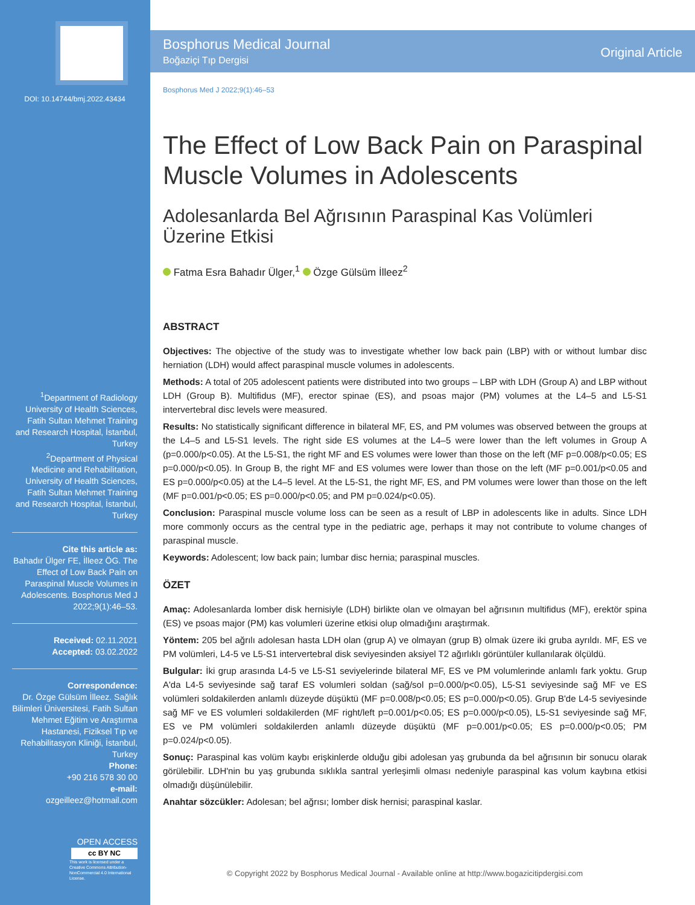DOI: 10.14744/bmj.2022.43434
<sup>1</sup> Department of Radiology University of Health Sciences, Fatih Sultan Mehmet Training and Research Hospital, İstanbul, Turkey
<sup>2</sup> Department of Physical Medicine and Rehabilitation, University of Health Sciences, Fatih Sultan Mehmet Training and Research Hospital, İstanbul, Turkey
Cite this article as:
Bahadır Ülger FE, İlleez ÖG. The Effect of Low Back Pain on Paraspinal Muscle Volumes in Adolescents. Bosphorus Med J 2022;9(1):46–53.
Received: 02.11.2021
Accepted: 03.02.2022
Correspondence:
Dr. Özge Gülsüm İlleez. Sağlık Bilimleri Üniversitesi, Fatih Sultan Mehmet Eğitim ve Araştırma Hastanesi, Fiziksel Tıp ve Rehabilitasyon Kliniği, İstanbul, Turkey
Phone:
+90 216 578 30 00
e-mail:
ozgeilleez@hotmail.com
OPEN ACCESS
cc BY NC
This work is licensed under a Creative Commons Attribution-NonCommercial 4.0 International License.
Bosphorus Medical Journal
Boğaziçi Tıp Dergisi
Original Article
Bosphorus Med J 2022;9(1):46–53
The Effect of Low Back Pain on Paraspinal Muscle Volumes in Adolescents
Adolesanlarda Bel Ağrısının Paraspinal Kas Volümleri Üzerine Etkisi
Fatma Esra Bahadır Ülger,<sup>1</sup> Özge Gülsüm İlleez<sup>2</sup>
ABSTRACT
Objectives: The objective of the study was to investigate whether low back pain (LBP) with or without lumbar disc herniation (LDH) would affect paraspinal muscle volumes in adolescents.
Methods: A total of 205 adolescent patients were distributed into two groups – LBP with LDH (Group A) and LBP without LDH (Group B). Multifidus (MF), erector spinae (ES), and psoas major (PM) volumes at the L4–5 and L5-S1 intervertebral disc levels were measured.
Results: No statistically significant difference in bilateral MF, ES, and PM volumes was observed between the groups at the L4–5 and L5-S1 levels. The right side ES volumes at the L4–5 were lower than the left volumes in Group A (p=0.000/p<0.05). At the L5-S1, the right MF and ES volumes were lower than those on the left (MF p=0.008/p<0.05; ES p=0.000/p<0.05). In Group B, the right MF and ES volumes were lower than those on the left (MF p=0.001/p<0.05 and ES p=0.000/p<0.05) at the L4–5 level. At the L5-S1, the right MF, ES, and PM volumes were lower than those on the left (MF p=0.001/p<0.05; ES p=0.000/p<0.05; and PM p=0.024/p<0.05).
Conclusion: Paraspinal muscle volume loss can be seen as a result of LBP in adolescents like in adults. Since LDH more commonly occurs as the central type in the pediatric age, perhaps it may not contribute to volume changes of paraspinal muscle.
Keywords: Adolescent; low back pain; lumbar disc hernia; paraspinal muscles.
ÖZET
Amaç: Adolesanlarda lomber disk hernisiyle (LDH) birlikte olan ve olmayan bel ağrısının multifidus (MF), erektör spina (ES) ve psoas major (PM) kas volumleri üzerine etkisi olup olmadığını araştırmak.
Yöntem: 205 bel ağrılı adolesan hasta LDH olan (grup A) ve olmayan (grup B) olmak üzere iki gruba ayrıldı. MF, ES ve PM volümleri, L4-5 ve L5-S1 intervertebral disk seviyesinden aksiyel T2 ağırlıklı görüntüler kullanılarak ölçüldü.
Bulgular: İki grup arasında L4-5 ve L5-S1 seviyelerinde bilateral MF, ES ve PM volumlerinde anlamlı fark yoktu. Grup A'da L4-5 seviyesinde sağ taraf ES volumleri soldan (sağ/sol p=0.000/p<0.05), L5-S1 seviyesinde sağ MF ve ES volümleri soldakilerden anlamlı düzeyde düşüktü (MF p=0.008/p<0.05; ES p=0.000/p<0.05). Grup B'de L4-5 seviyesinde sağ MF ve ES volumleri soldakilerden (MF right/left p=0.001/p<0.05; ES p=0.000/p<0.05), L5-S1 seviyesinde sağ MF, ES ve PM volümleri soldakilerden anlamlı düzeyde düşüktü (MF p=0.001/p<0.05; ES p=0.000/p<0.05; PM p=0.024/p<0.05).
Sonuç: Paraspinal kas volüm kaybı erişkinlerde olduğu gibi adolesan yaş grubunda da bel ağrısının bir sonucu olarak görülebilir. LDH'nin bu yaş grubunda sıklıkla santral yerleşimli olması nedeniyle paraspinal kas volum kaybına etkisi olmadığı düşünülebilir.
Anahtar sözcükler: Adolesan; bel ağrısı; lomber disk hernisi; paraspinal kaslar.
© Copyright 2022 by Bosphorus Medical Journal - Available online at http://www.bogazicitipdergisi.com